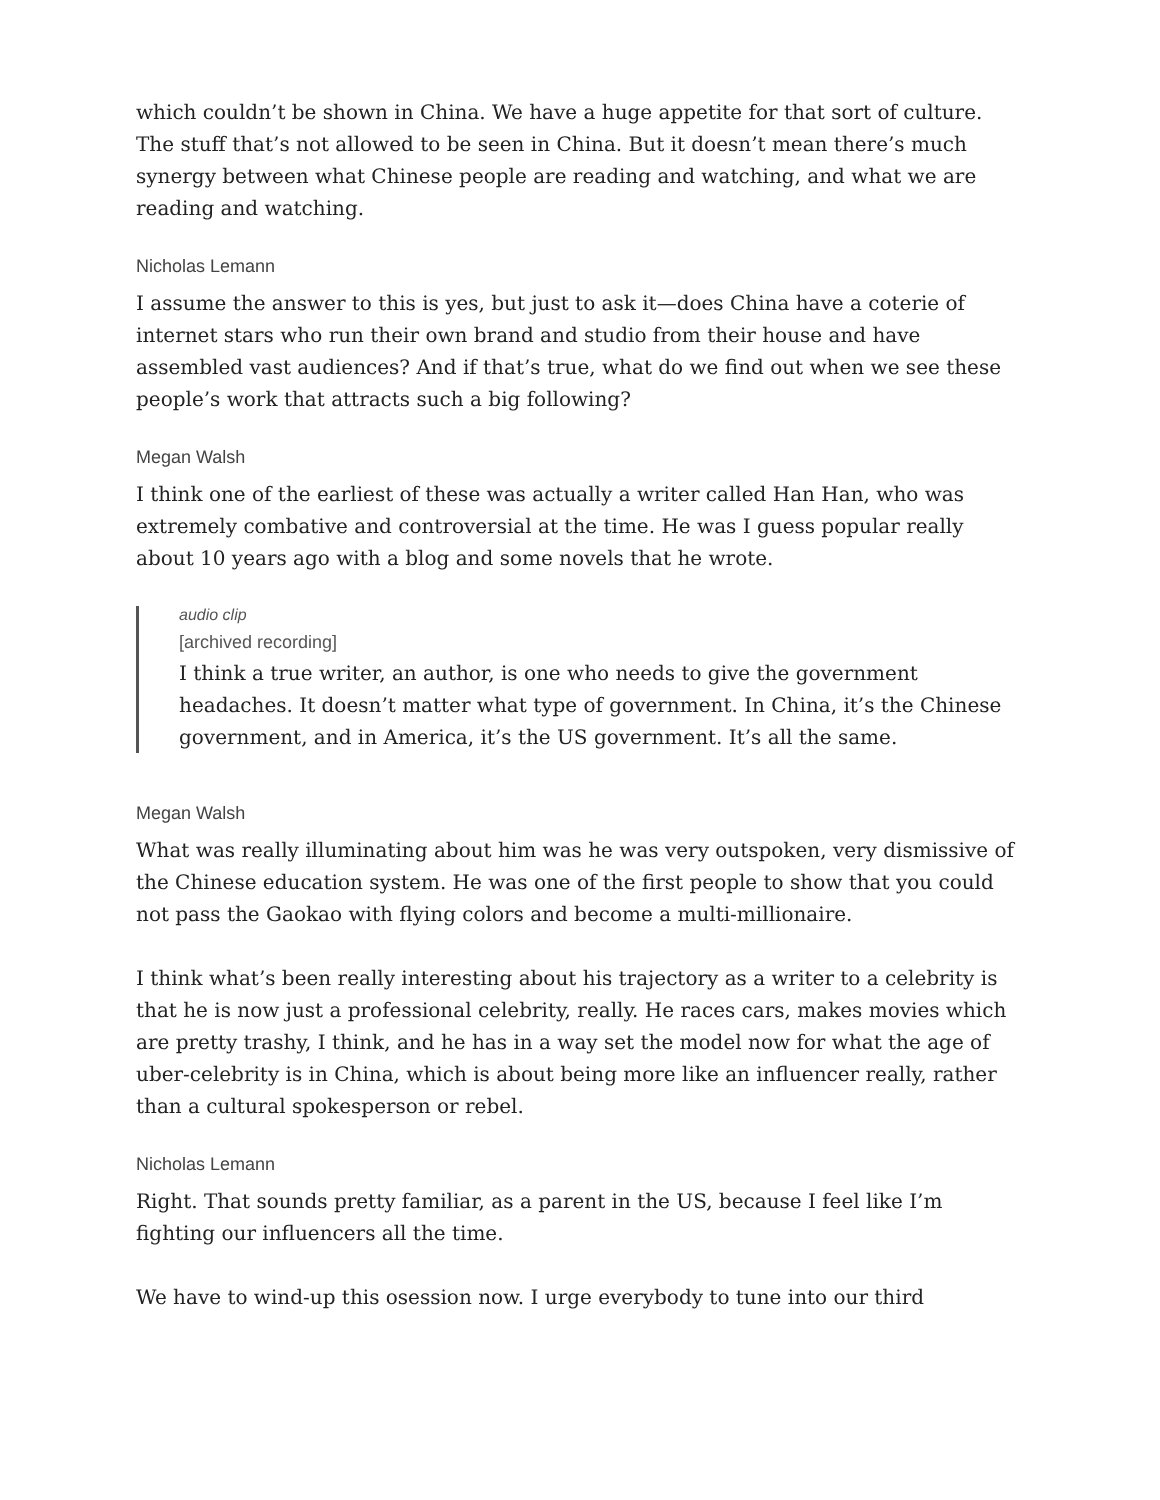which couldn’t be shown in China. We have a huge appetite for that sort of culture. The stuff that’s not allowed to be seen in China. But it doesn’t mean there’s much synergy between what Chinese people are reading and watching, and what we are reading and watching.
Nicholas Lemann
I assume the answer to this is yes, but just to ask it—does China have a coterie of internet stars who run their own brand and studio from their house and have assembled vast audiences? And if that’s true, what do we find out when we see these people’s work that attracts such a big following?
Megan Walsh
I think one of the earliest of these was actually a writer called Han Han, who was extremely combative and controversial at the time. He was I guess popular really about 10 years ago with a blog and some novels that he wrote.
audio clip
[archived recording]
I think a true writer, an author, is one who needs to give the government headaches. It doesn’t matter what type of government. In China, it’s the Chinese government, and in America, it’s the US government. It’s all the same.
Megan Walsh
What was really illuminating about him was he was very outspoken, very dismissive of the Chinese education system. He was one of the first people to show that you could not pass the Gaokao with flying colors and become a multi-millionaire.
I think what’s been really interesting about his trajectory as a writer to a celebrity is that he is now just a professional celebrity, really. He races cars, makes movies which are pretty trashy, I think, and he has in a way set the model now for what the age of uber-celebrity is in China, which is about being more like an influencer really, rather than a cultural spokesperson or rebel.
Nicholas Lemann
Right. That sounds pretty familiar, as a parent in the US, because I feel like I’m fighting our influencers all the time.
We have to wind-up this osession now. I urge everybody to tune into our third